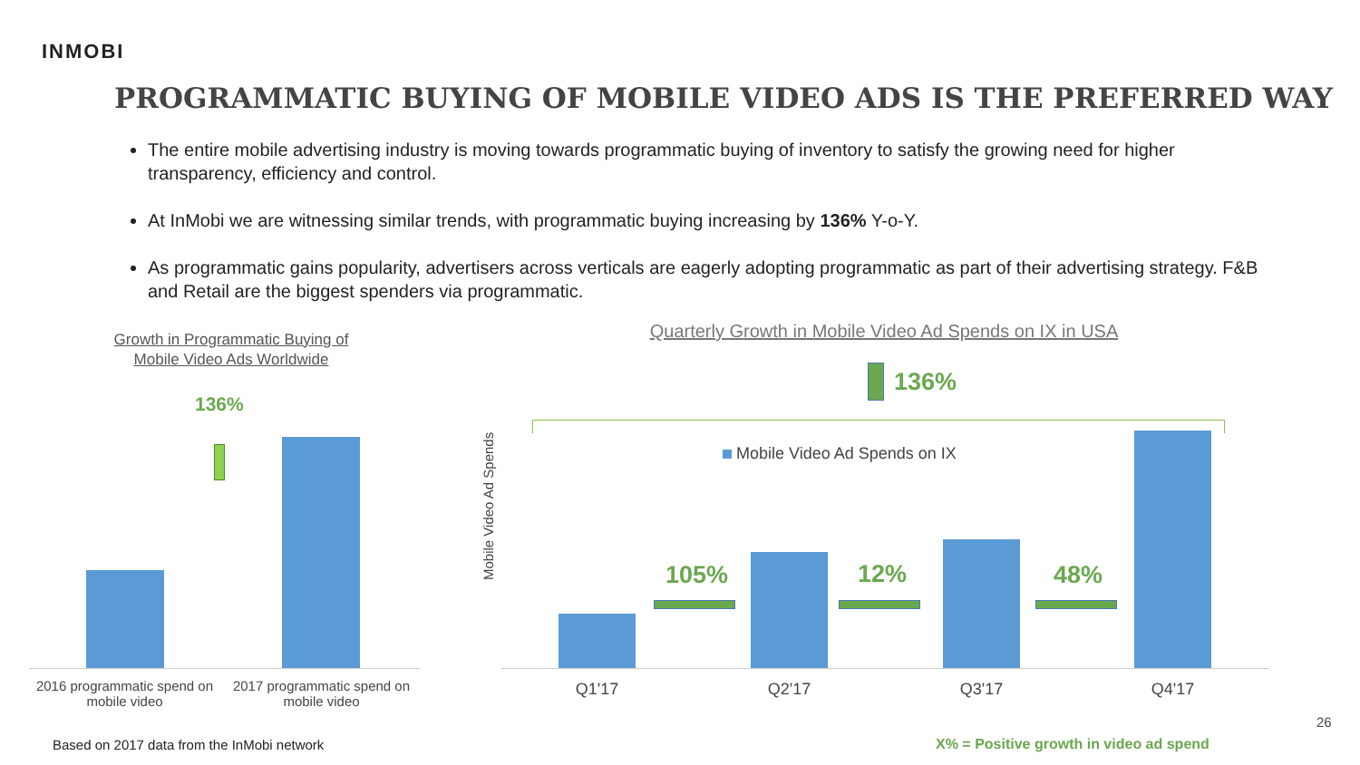INMOBI
PROGRAMMATIC BUYING OF MOBILE VIDEO ADS IS THE PREFERRED WAY
The entire mobile advertising industry is moving towards programmatic buying of inventory to satisfy the growing need for higher transparency, efficiency and control.
At InMobi we are witnessing similar trends, with programmatic buying increasing by 136% Y-o-Y.
As programmatic gains popularity, advertisers across verticals are eagerly adopting programmatic as part of their advertising strategy. F&B and Retail are the biggest spenders via programmatic.
Growth in Programmatic Buying of
Mobile Video Ads Worldwide
136%
2016 programmatic spend on mobile video
2017 programmatic spend on mobile video
Quarterly Growth in Mobile Video Ad Spends on IX in USA
136%
Mobile Video Ad Spends
Mobile Video Ad Spends on IX
105% 12% 48%
Q1'17 Q2'17 Q3'17 Q4'17
26
Based on 2017 data from the InMobi network
X% = Positive growth in video ad spend